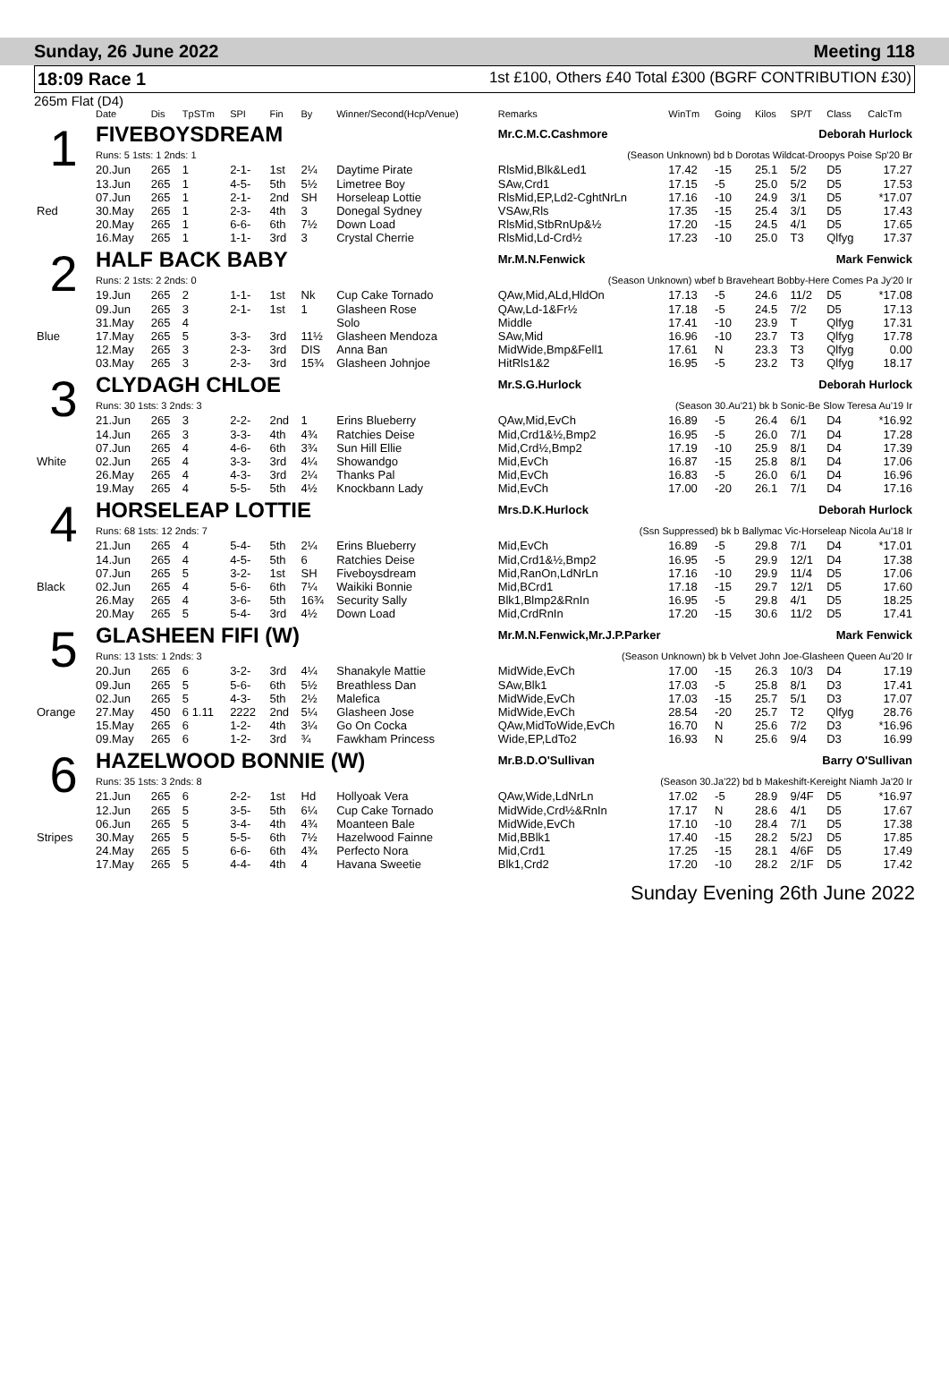Sunday, 26 June 2022 Meeting 118
18:09 Race 1
1st £100, Others £40 Total £300 (BGRF CONTRIBUTION £30)
265m Flat (D4)
| | Date | Dis | TpSTm | SPI | Fin | By | Winner/Second(Hcp/Venue) | Remarks | WinTm | Going | Kilos | SP/T | Class | CalcTm |
| --- | --- | --- | --- | --- | --- | --- | --- | --- | --- | --- | --- | --- | --- | --- |
| 1 | FIVEBOYSDREAM | | | | | | | Mr.C.M.C.Cashmore Deborah Hurlock | | | | | | |
| | Runs: 5 1sts: 1 2nds: 1 | | | | | | | (Season Unknown) bd b Dorotas Wildcat-Droopys Poise Sp'20 Br | | | | | | |
| | 20.Jun | 265 | 1 | 2-1- | 1st | 2¼ | Daytime Pirate | RlsMid,Blk&Led1 | 17.42 | -15 | 25.1 | 5/2 | D5 | 17.27 |
| | 13.Jun | 265 | 1 | 4-5- | 5th | 5½ | Limetree Boy | SAw,Crd1 | 17.15 | -5 | 25.0 | 5/2 | D5 | 17.53 |
| | 07.Jun | 265 | 1 | 2-1- | 2nd | SH | Horseleap Lottie | RlsMid,EP,Ld2-CghtNrLn | 17.16 | -10 | 24.9 | 3/1 | D5 | *17.07 |
| Red | 30.May | 265 | 1 | 2-3- | 4th | 3 | Donegal Sydney | VSAw,Rls | 17.35 | -15 | 25.4 | 3/1 | D5 | 17.43 |
| | 20.May | 265 | 1 | 6-6- | 6th | 7½ | Down Load | RlsMid,StbRnUp&½ | 17.20 | -15 | 24.5 | 4/1 | D5 | 17.65 |
| | 16.May | 265 | 1 | 1-1- | 3rd | 3 | Crystal Cherrie | RlsMid,Ld-Crd½ | 17.23 | -10 | 25.0 | T3 | Qlfyg | 17.37 |
| 2 | HALF BACK BABY | | | | | | | Mr.M.N.Fenwick Mark Fenwick | | | | | | |
| | Runs: 2 1sts: 2 2nds: 0 | | | | | | | (Season Unknown) wbef b Braveheart Bobby-Here Comes Pa Jy'20 Ir | | | | | | |
| | 19.Jun | 265 | 2 | 1-1- | 1st | Nk | Cup Cake Tornado | QAw,Mid,ALd,HldOn | 17.13 | -5 | 24.6 | 11/2 | D5 | *17.08 |
| | 09.Jun | 265 | 3 | 2-1- | 1st | 1 | Glasheen Rose | QAw,Ld-1&Fr½ | 17.18 | -5 | 24.5 | 7/2 | D5 | 17.13 |
| | 31.May | 265 | 4 | | | | Solo | Middle | 17.41 | -10 | 23.9 | T | Qlfyg | 17.31 |
| Blue | 17.May | 265 | 5 | 3-3- | 3rd | 11½ | Glasheen Mendoza | SAw,Mid | 16.96 | -10 | 23.7 | T3 | Qlfyg | 17.78 |
| | 12.May | 265 | 3 | 2-3- | 3rd | DIS | Anna Ban | MidWide,Bmp&Fell1 | 17.61 | N | 23.3 | T3 | Qlfyg | 0.00 |
| | 03.May | 265 | 3 | 2-3- | 3rd | 15¾ | Glasheen Johnjoe | HitRls1&2 | 16.95 | -5 | 23.2 | T3 | Qlfyg | 18.17 |
| 3 | CLYDAGH CHLOE | | | | | | | Mr.S.G.Hurlock Deborah Hurlock | | | | | | |
| | Runs: 30 1sts: 3 2nds: 3 | | | | | | | (Season 30.Au'21) bk b Sonic-Be Slow Teresa Au'19 Ir | | | | | | |
| | 21.Jun | 265 | 3 | 2-2- | 2nd | 1 | Erins Blueberry | QAw,Mid,EvCh | 16.89 | -5 | 26.4 | 6/1 | D4 | *16.92 |
| | 14.Jun | 265 | 3 | 3-3- | 4th | 4¾ | Ratchies Deise | Mid,Crd1&½,Bmp2 | 16.95 | -5 | 26.0 | 7/1 | D4 | 17.28 |
| | 07.Jun | 265 | 4 | 4-6- | 6th | 3¾ | Sun Hill Ellie | Mid,Crd½,Bmp2 | 17.19 | -10 | 25.9 | 8/1 | D4 | 17.39 |
| White | 02.Jun | 265 | 4 | 3-3- | 3rd | 4¼ | Showandgo | Mid,EvCh | 16.87 | -15 | 25.8 | 8/1 | D4 | 17.06 |
| | 26.May | 265 | 4 | 4-3- | 3rd | 2¼ | Thanks Pal | Mid,EvCh | 16.83 | -5 | 26.0 | 6/1 | D4 | 16.96 |
| | 19.May | 265 | 4 | 5-5- | 5th | 4½ | Knockbann Lady | Mid,EvCh | 17.00 | -20 | 26.1 | 7/1 | D4 | 17.16 |
| 4 | HORSELEAP LOTTIE | | | | | | | Mrs.D.K.Hurlock Deborah Hurlock | | | | | | |
| | Runs: 68 1sts: 12 2nds: 7 | | | | | | | (Ssn Suppressed) bk b Ballymac Vic-Horseleap Nicola Au'18 Ir | | | | | | |
| | 21.Jun | 265 | 4 | 5-4- | 5th | 2¼ | Erins Blueberry | Mid,EvCh | 16.89 | -5 | 29.8 | 7/1 | D4 | *17.01 |
| | 14.Jun | 265 | 4 | 4-5- | 5th | 6 | Ratchies Deise | Mid,Crd1&½,Bmp2 | 16.95 | -5 | 29.9 | 12/1 | D4 | 17.38 |
| | 07.Jun | 265 | 5 | 3-2- | 1st | SH | Fiveboysdream | Mid,RanOn,LdNrLn | 17.16 | -10 | 29.9 | 11/4 | D5 | 17.06 |
| Black | 02.Jun | 265 | 4 | 5-6- | 6th | 7¼ | Waikiki Bonnie | Mid,BCrd1 | 17.18 | -15 | 29.7 | 12/1 | D5 | 17.60 |
| | 26.May | 265 | 4 | 3-6- | 5th | 16¾ | Security Sally | Blk1,Blmp2&RnIn | 16.95 | -5 | 29.8 | 4/1 | D5 | 18.25 |
| | 20.May | 265 | 5 | 5-4- | 3rd | 4½ | Down Load | Mid,CrdRnIn | 17.20 | -15 | 30.6 | 11/2 | D5 | 17.41 |
| 5 | GLASHEEN FIFI (W) | | | | | | | Mr.M.N.Fenwick,Mr.J.P.Parker Mark Fenwick | | | | | | |
| | Runs: 13 1sts: 1 2nds: 3 | | | | | | | (Season Unknown) bk b Velvet John Joe-Glasheen Queen Au'20 Ir | | | | | | |
| | 20.Jun | 265 | 6 | 3-2- | 3rd | 4¼ | Shanakyle Mattie | MidWide,EvCh | 17.00 | -15 | 26.3 | 10/3 | D4 | 17.19 |
| | 09.Jun | 265 | 5 | 5-6- | 6th | 5½ | Breathless Dan | SAw,Blk1 | 17.03 | -5 | 25.8 | 8/1 | D3 | 17.41 |
| | 02.Jun | 265 | 5 | 4-3- | 5th | 2½ | Malefica | MidWide,EvCh | 17.03 | -15 | 25.7 | 5/1 | D3 | 17.07 |
| Orange | 27.May | 450 | 6 1.11 | 2222 | 2nd | 5¼ | Glasheen Jose | MidWide,EvCh | 28.54 | -20 | 25.7 | T2 | Qlfyg | 28.76 |
| | 15.May | 265 | 6 | 1-2- | 4th | 3¼ | Go On Cocka | QAw,MidToWide,EvCh | 16.70 | N | 25.6 | 7/2 | D3 | *16.96 |
| | 09.May | 265 | 6 | 1-2- | 3rd | ¾ | Fawkham Princess | Wide,EP,LdTo2 | 16.93 | N | 25.6 | 9/4 | D3 | 16.99 |
| 6 | HAZELWOOD BONNIE (W) | | | | | | | Mr.B.D.O'Sullivan Barry O'Sullivan | | | | | | |
| | Runs: 35 1sts: 3 2nds: 8 | | | | | | | (Season 30.Ja'22) bd b Makeshift-Kereight Niamh Ja'20 Ir | | | | | | |
| | 21.Jun | 265 | 6 | 2-2- | 1st | Hd | Hollyoak Vera | QAw,Wide,LdNrLn | 17.02 | -5 | 28.9 | 9/4F | D5 | *16.97 |
| | 12.Jun | 265 | 5 | 3-5- | 5th | 6¼ | Cup Cake Tornado | MidWide,Crd½&RnIn | 17.17 | N | 28.6 | 4/1 | D5 | 17.67 |
| | 06.Jun | 265 | 5 | 3-4- | 4th | 4¾ | Moanteen Bale | MidWide,EvCh | 17.10 | -10 | 28.4 | 7/1 | D5 | 17.38 |
| Stripes | 30.May | 265 | 5 | 5-5- | 6th | 7½ | Hazelwood Fainne | Mid,BBlk1 | 17.40 | -15 | 28.2 | 5/2J | D5 | 17.85 |
| | 24.May | 265 | 5 | 6-6- | 6th | 4¾ | Perfecto Nora | Mid,Crd1 | 17.25 | -15 | 28.1 | 4/6F | D5 | 17.49 |
| | 17.May | 265 | 5 | 4-4- | 4th | 4 | Havana Sweetie | Blk1,Crd2 | 17.20 | -10 | 28.2 | 2/1F | D5 | 17.42 |
Sunday Evening 26th June 2022